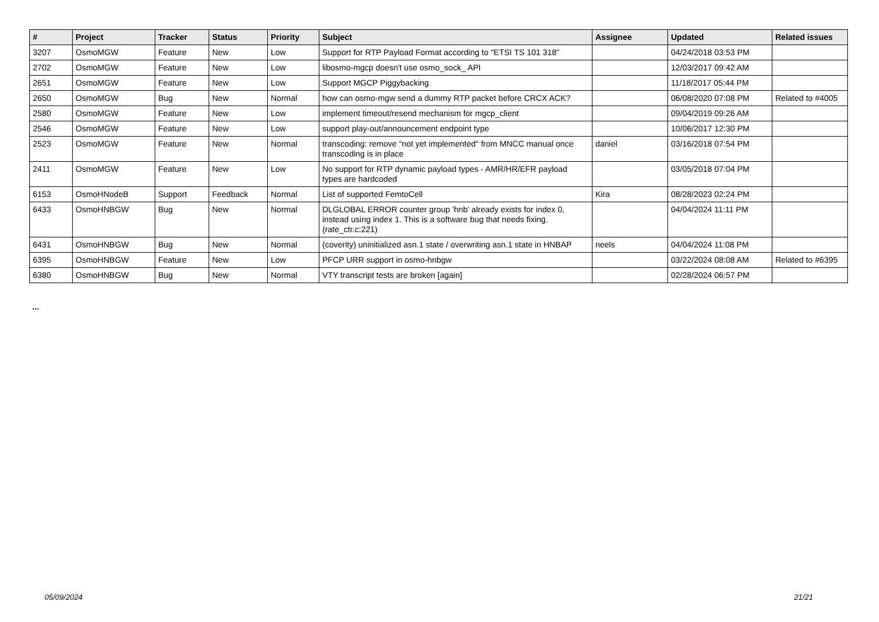| # | Project | Tracker | Status | Priority | Subject | Assignee | Updated | Related issues |
| --- | --- | --- | --- | --- | --- | --- | --- | --- |
| 3207 | OsmoMGW | Feature | New | Low | Support for RTP Payload Format according to "ETSI TS 101 318" | | 04/24/2018 03:53 PM | |
| 2702 | OsmoMGW | Feature | New | Low | libosmo-mgcp doesn't use osmo_sock_ API | | 12/03/2017 09:42 AM | |
| 2651 | OsmoMGW | Feature | New | Low | Support MGCP Piggybacking | | 11/18/2017 05:44 PM | |
| 2650 | OsmoMGW | Bug | New | Normal | how can osmo-mgw send a dummy RTP packet before CRCX ACK? | | 06/08/2020 07:08 PM | Related to #4005 |
| 2580 | OsmoMGW | Feature | New | Low | implement timeout/resend mechanism for mgcp_client | | 09/04/2019 09:26 AM | |
| 2546 | OsmoMGW | Feature | New | Low | support play-out/announcement endpoint type | | 10/06/2017 12:30 PM | |
| 2523 | OsmoMGW | Feature | New | Normal | transcoding: remove "not yet implemented" from MNCC manual once transcoding is in place | daniel | 03/16/2018 07:54 PM | |
| 2411 | OsmoMGW | Feature | New | Low | No support for RTP dynamic payload types - AMR/HR/EFR payload types are hardcoded | | 03/05/2018 07:04 PM | |
| 6153 | OsmoHNodeB | Support | Feedback | Normal | List of supported FemtoCell | Kira | 08/28/2023 02:24 PM | |
| 6433 | OsmoHNBGW | Bug | New | Normal | DLGLOBAL ERROR counter group 'hnb' already exists for index 0, instead using index 1. This is a software bug that needs fixing. (rate_ctr.c:221) | | 04/04/2024 11:11 PM | |
| 6431 | OsmoHNBGW | Bug | New | Normal | (coverity) uninitialized asn.1 state / overwriting asn.1 state in HNBAP | neels | 04/04/2024 11:08 PM | |
| 6395 | OsmoHNBGW | Feature | New | Low | PFCP URR support in osmo-hnbgw | | 03/22/2024 08:08 AM | Related to #6395 |
| 6380 | OsmoHNBGW | Bug | New | Normal | VTY transcript tests are broken [again] | | 02/28/2024 06:57 PM | |
...
05/09/2024 21/21